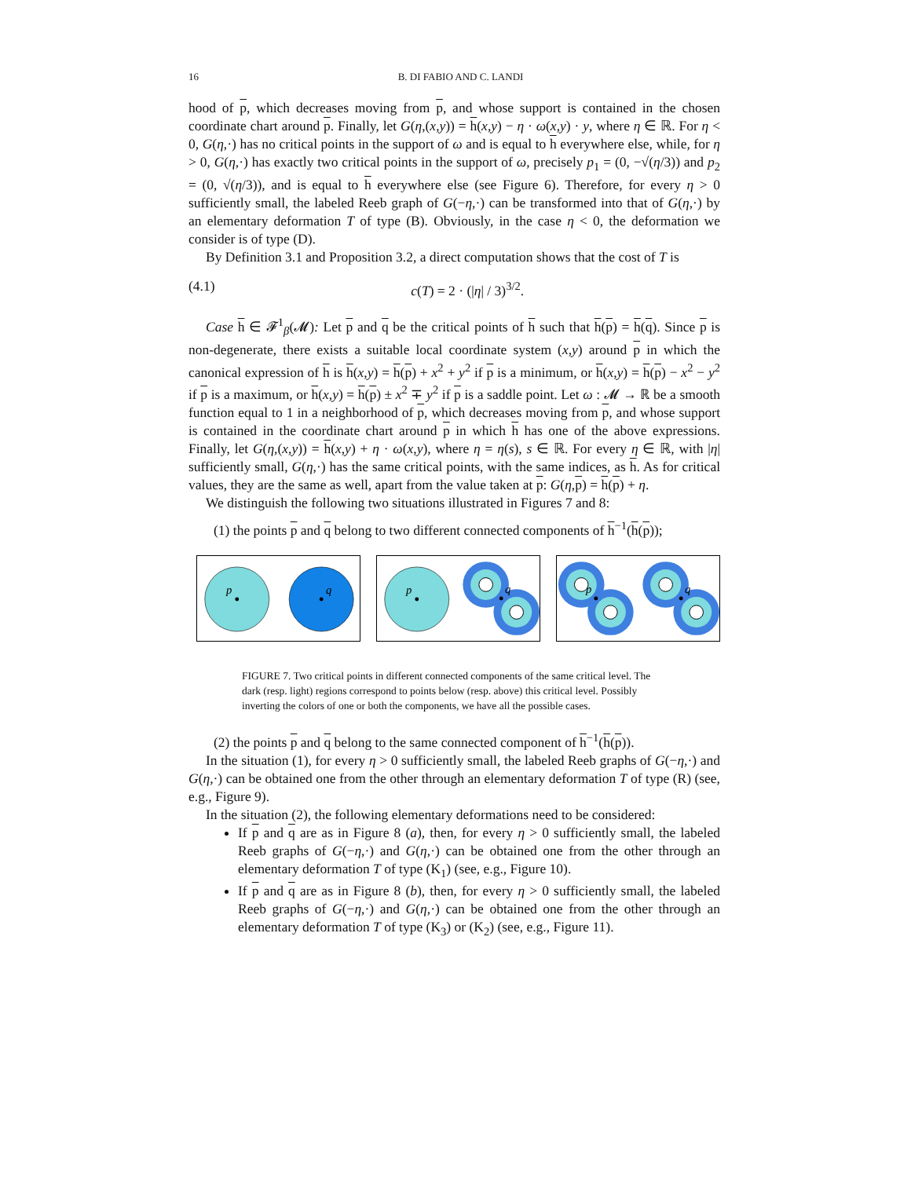16 B. DI FABIO AND C. LANDI
hood of p, which decreases moving from p, and whose support is contained in the chosen coordinate chart around p. Finally, let G(η,(x,y)) = h(x,y) − η · ω(x,y) · y, where η ∈ ℝ. For η < 0, G(η,·) has no critical points in the support of ω and is equal to h everywhere else, while, for η > 0, G(η,·) has exactly two critical points in the support of ω, precisely p<sub>1</sub> = (0, −√(η/3)) and p<sub>2</sub> = (0, √(η/3)), and is equal to h everywhere else (see Figure 6). Therefore, for every η > 0 sufficiently small, the labeled Reeb graph of G(−η,·) can be transformed into that of G(η,·) by an elementary deformation T of type (B). Obviously, in the case η < 0, the deformation we consider is of type (D).
By Definition 3.1 and Proposition 3.2, a direct computation shows that the cost of T is
(4.1) c(T) = 2 · (|η| / 3)<sup>3/2</sup>.
Case h ∈ 𝓕<sup>1</sup><sub>β</sub>(𝓜): Let p and q be the critical points of h such that h(p) = h(q). Since p is non-degenerate, there exists a suitable local coordinate system (x,y) around p in which the canonical expression of h is h(x,y) = h(p) + x<sup>2</sup> + y<sup>2</sup> if p is a minimum, or h(x,y) = h(p) − x<sup>2</sup> − y<sup>2</sup> if p is a maximum, or h(x,y) = h(p) ± x<sup>2</sup> ∓ y<sup>2</sup> if p is a saddle point. Let ω : 𝓜 → ℝ be a smooth function equal to 1 in a neighborhood of p, which decreases moving from p, and whose support is contained in the coordinate chart around p in which h has one of the above expressions. Finally, let G(η,(x,y)) = h(x,y) + η · ω(x,y), where η = η(s), s ∈ ℝ. For every η ∈ ℝ, with |η| sufficiently small, G(η,·) has the same critical points, with the same indices, as h. As for critical values, they are the same as well, apart from the value taken at p: G(η,p) = h(p) + η.
We distinguish the following two situations illustrated in Figures 7 and 8:
(1) the points p and q belong to two different connected components of h<sup>−1</sup>(h(p));
p
q
p
q
p
q
FIGURE 7. Two critical points in different connected components of the same critical level. The dark (resp. light) regions correspond to points below (resp. above) this critical level. Possibly inverting the colors of one or both the components, we have all the possible cases.
(2) the points p and q belong to the same connected component of h<sup>−1</sup>(h(p)).
In the situation (1), for every η > 0 sufficiently small, the labeled Reeb graphs of G(−η,·) and G(η,·) can be obtained one from the other through an elementary deformation T of type (R) (see, e.g., Figure 9).
In the situation (2), the following elementary deformations need to be considered:
If p and q are as in Figure 8 (a), then, for every η > 0 sufficiently small, the labeled Reeb graphs of G(−η,·) and G(η,·) can be obtained one from the other through an elementary deformation T of type (K<sub>1</sub>) (see, e.g., Figure 10).
If p and q are as in Figure 8 (b), then, for every η > 0 sufficiently small, the labeled Reeb graphs of G(−η,·) and G(η,·) can be obtained one from the other through an elementary deformation T of type (K<sub>3</sub>) or (K<sub>2</sub>) (see, e.g., Figure 11).